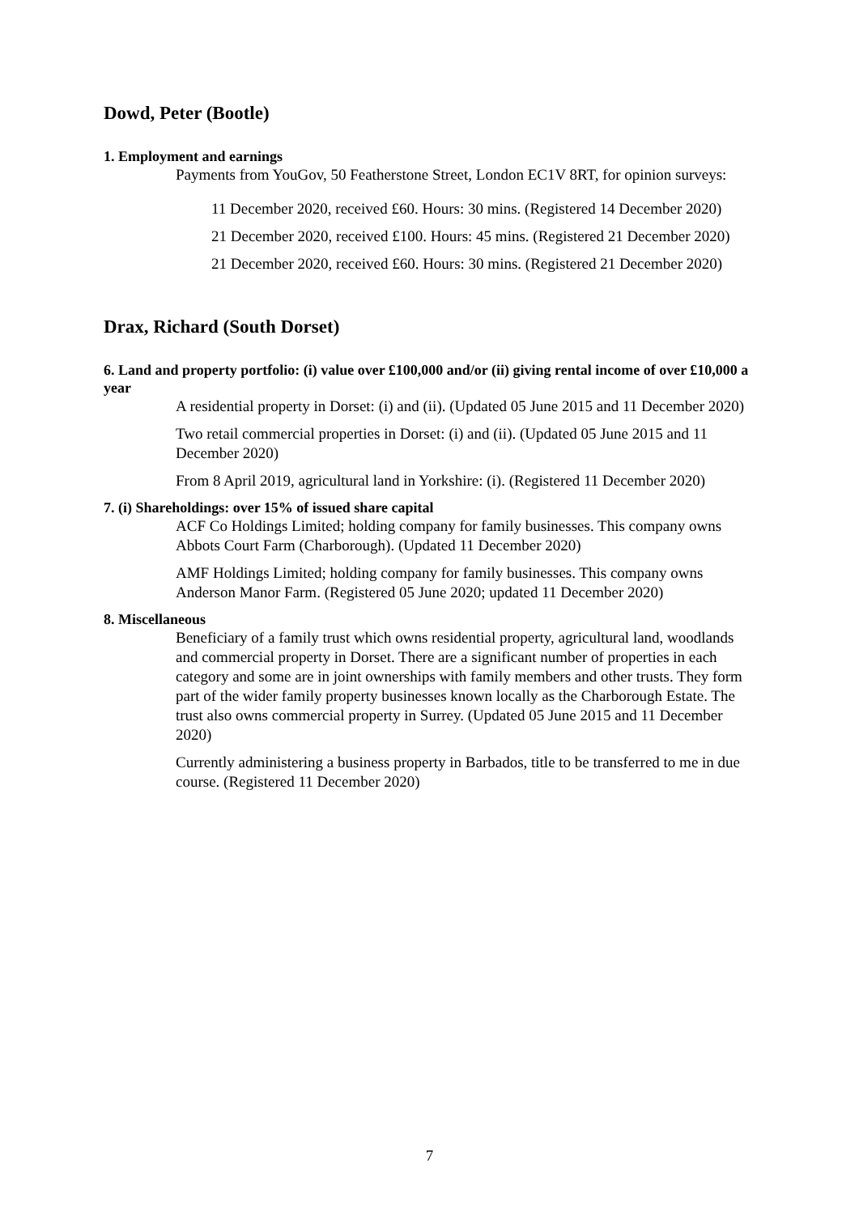Dowd, Peter (Bootle)
1. Employment and earnings
Payments from YouGov, 50 Featherstone Street, London EC1V 8RT, for opinion surveys:
11 December 2020, received £60. Hours: 30 mins. (Registered 14 December 2020)
21 December 2020, received £100. Hours: 45 mins. (Registered 21 December 2020)
21 December 2020, received £60. Hours: 30 mins. (Registered 21 December 2020)
Drax, Richard (South Dorset)
6. Land and property portfolio: (i) value over £100,000 and/or (ii) giving rental income of over £10,000 a year
A residential property in Dorset: (i) and (ii). (Updated 05 June 2015 and 11 December 2020)
Two retail commercial properties in Dorset: (i) and (ii). (Updated 05 June 2015 and 11 December 2020)
From 8 April 2019, agricultural land in Yorkshire: (i). (Registered 11 December 2020)
7. (i) Shareholdings: over 15% of issued share capital
ACF Co Holdings Limited; holding company for family businesses. This company owns Abbots Court Farm (Charborough). (Updated 11 December 2020)
AMF Holdings Limited; holding company for family businesses. This company owns Anderson Manor Farm. (Registered 05 June 2020; updated 11 December 2020)
8. Miscellaneous
Beneficiary of a family trust which owns residential property, agricultural land, woodlands and commercial property in Dorset. There are a significant number of properties in each category and some are in joint ownerships with family members and other trusts. They form part of the wider family property businesses known locally as the Charborough Estate. The trust also owns commercial property in Surrey. (Updated 05 June 2015 and 11 December 2020)
Currently administering a business property in Barbados, title to be transferred to me in due course. (Registered 11 December 2020)
7